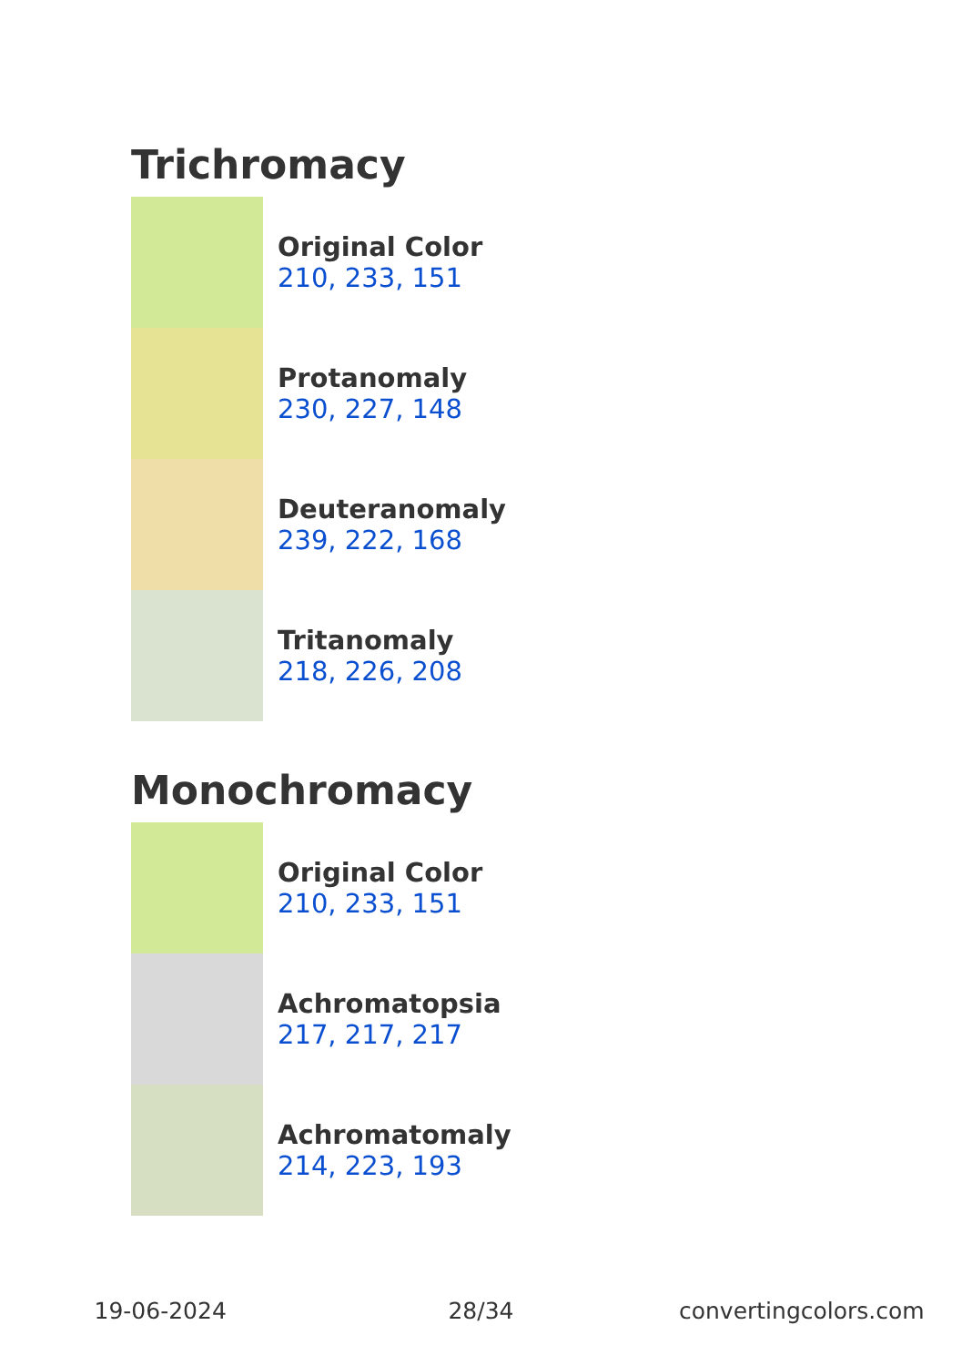Trichromacy
Original Color
210, 233, 151
Protanomaly
230, 227, 148
Deuteranomaly
239, 222, 168
Tritanomaly
218, 226, 208
Monochromacy
Original Color
210, 233, 151
Achromatopsia
217, 217, 217
Achromatomaly
214, 223, 193
19-06-2024 28/34 convertingcolors.com